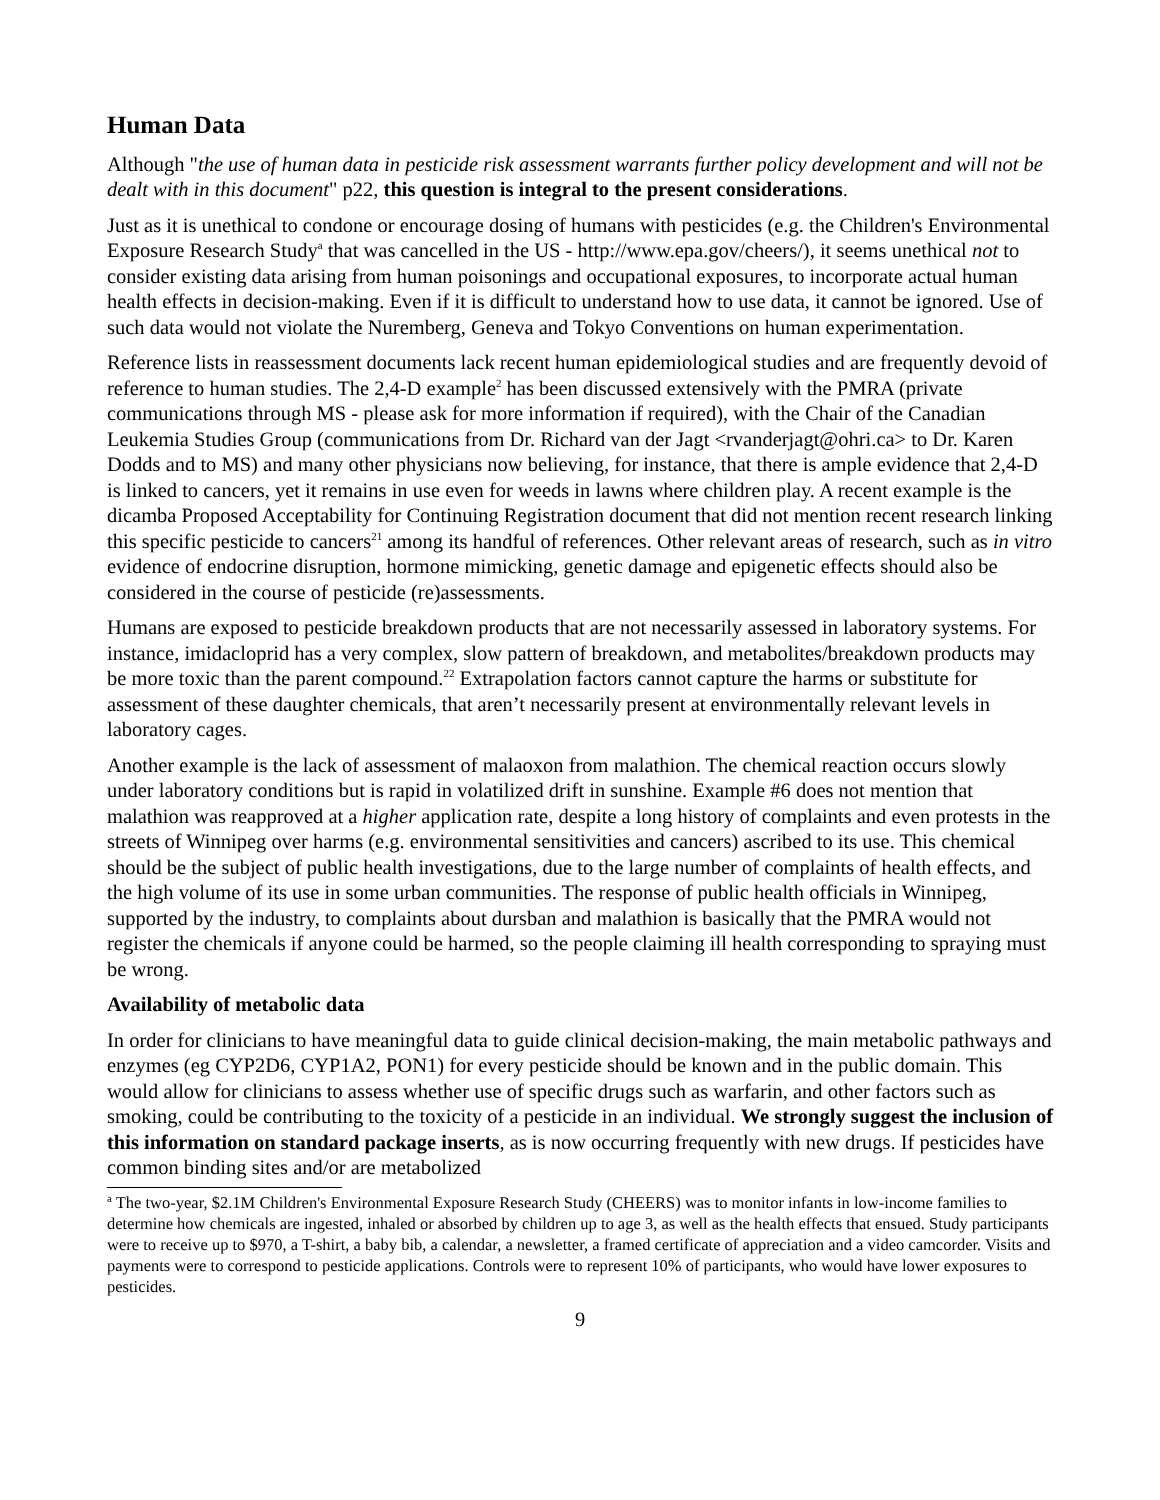Human Data
Although "the use of human data in pesticide risk assessment warrants further policy development and will not be dealt with in this document" p22, this question is integral to the present considerations.
Just as it is unethical to condone or encourage dosing of humans with pesticides (e.g. the Children's Environmental Exposure Research Study<sup>a</sup> that was cancelled in the US - http://www.epa.gov/cheers/), it seems unethical not to consider existing data arising from human poisonings and occupational exposures, to incorporate actual human health effects in decision-making. Even if it is difficult to understand how to use data, it cannot be ignored. Use of such data would not violate the Nuremberg, Geneva and Tokyo Conventions on human experimentation.
Reference lists in reassessment documents lack recent human epidemiological studies and are frequently devoid of reference to human studies. The 2,4-D example<sup>2</sup> has been discussed extensively with the PMRA (private communications through MS - please ask for more information if required), with the Chair of the Canadian Leukemia Studies Group (communications from Dr. Richard van der Jagt <rvanderjagt@ohri.ca> to Dr. Karen Dodds and to MS) and many other physicians now believing, for instance, that there is ample evidence that 2,4-D is linked to cancers, yet it remains in use even for weeds in lawns where children play. A recent example is the dicamba Proposed Acceptability for Continuing Registration document that did not mention recent research linking this specific pesticide to cancers<sup>21</sup> among its handful of references. Other relevant areas of research, such as in vitro evidence of endocrine disruption, hormone mimicking, genetic damage and epigenetic effects should also be considered in the course of pesticide (re)assessments.
Humans are exposed to pesticide breakdown products that are not necessarily assessed in laboratory systems. For instance, imidacloprid has a very complex, slow pattern of breakdown, and metabolites/breakdown products may be more toxic than the parent compound.<sup>22</sup> Extrapolation factors cannot capture the harms or substitute for assessment of these daughter chemicals, that aren’t necessarily present at environmentally relevant levels in laboratory cages.
Another example is the lack of assessment of malaoxon from malathion. The chemical reaction occurs slowly under laboratory conditions but is rapid in volatilized drift in sunshine. Example #6 does not mention that malathion was reapproved at a higher application rate, despite a long history of complaints and even protests in the streets of Winnipeg over harms (e.g. environmental sensitivities and cancers) ascribed to its use. This chemical should be the subject of public health investigations, due to the large number of complaints of health effects, and the high volume of its use in some urban communities. The response of public health officials in Winnipeg, supported by the industry, to complaints about dursban and malathion is basically that the PMRA would not register the chemicals if anyone could be harmed, so the people claiming ill health corresponding to spraying must be wrong.
Availability of metabolic data
In order for clinicians to have meaningful data to guide clinical decision-making, the main metabolic pathways and enzymes (eg CYP2D6, CYP1A2, PON1) for every pesticide should be known and in the public domain. This would allow for clinicians to assess whether use of specific drugs such as warfarin, and other factors such as smoking, could be contributing to the toxicity of a pesticide in an individual. We strongly suggest the inclusion of this information on standard package inserts, as is now occurring frequently with new drugs. If pesticides have common binding sites and/or are metabolized
<sup>a</sup> The two-year, $2.1M Children's Environmental Exposure Research Study (CHEERS) was to monitor infants in low-income families to determine how chemicals are ingested, inhaled or absorbed by children up to age 3, as well as the health effects that ensued. Study participants were to receive up to $970, a T-shirt, a baby bib, a calendar, a newsletter, a framed certificate of appreciation and a video camcorder. Visits and payments were to correspond to pesticide applications. Controls were to represent 10% of participants, who would have lower exposures to pesticides.
9